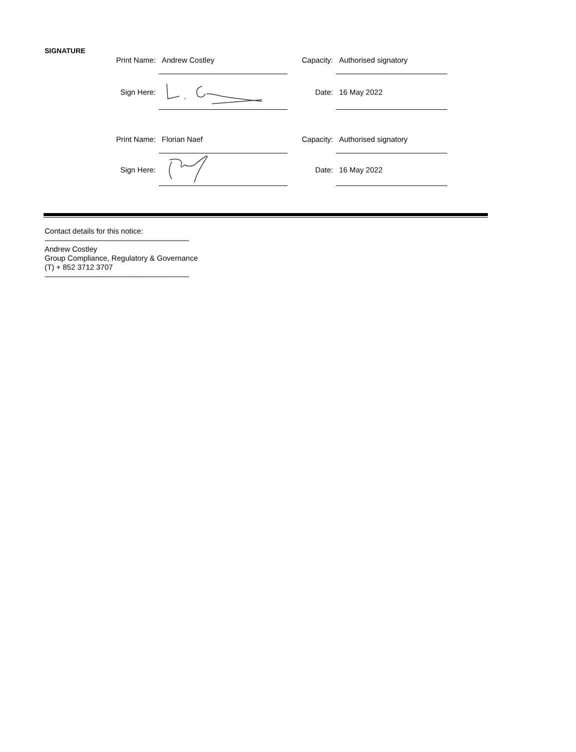SIGNATURE
| Print Name: | Andrew Costley | Capacity: | Authorised signatory |
| Sign Here: | | Date: | 16 May 2022 |
| Print Name: | Florian Naef | Capacity: | Authorised signatory |
| Sign Here: | | Date: | 16 May 2022 |
Contact details for this notice:
------------------------------------------------------------------------
Andrew Costley
Group Compliance, Regulatory & Governance
(T) + 852 3712 3707
------------------------------------------------------------------------